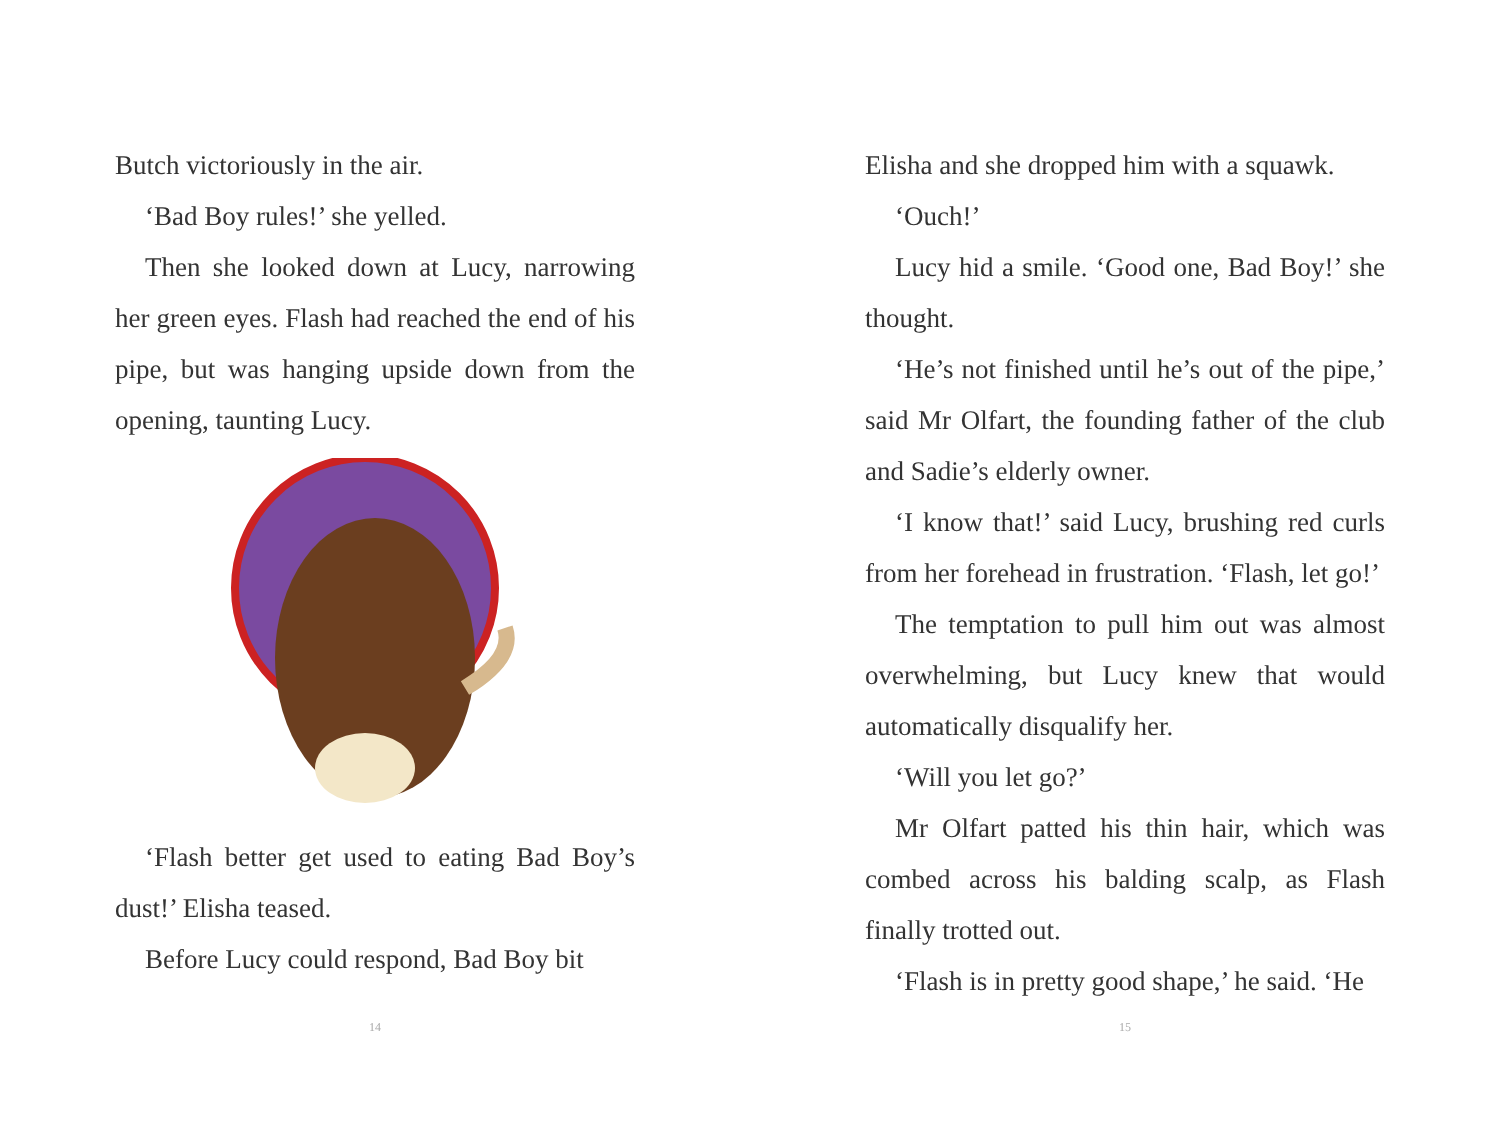Butch victoriously in the air.
‘Bad Boy rules!’ she yelled.
Then she looked down at Lucy, narrowing her green eyes. Flash had reached the end of his pipe, but was hanging upside down from the opening, taunting Lucy.
‘Flash better get used to eating Bad Boy’s dust!’ Elisha teased.
Before Lucy could respond, Bad Boy bit
14
Elisha and she dropped him with a squawk.
‘Ouch!’
Lucy hid a smile. ‘Good one, Bad Boy!’ she thought.
‘He’s not finished until he’s out of the pipe,’ said Mr Olfart, the founding father of the club and Sadie’s elderly owner.
‘I know that!’ said Lucy, brushing red curls from her forehead in frustration. ‘Flash, let go!’
The temptation to pull him out was almost overwhelming, but Lucy knew that would automatically disqualify her.
‘Will you let go?’
Mr Olfart patted his thin hair, which was combed across his balding scalp, as Flash finally trotted out.
‘Flash is in pretty good shape,’ he said. ‘He
15